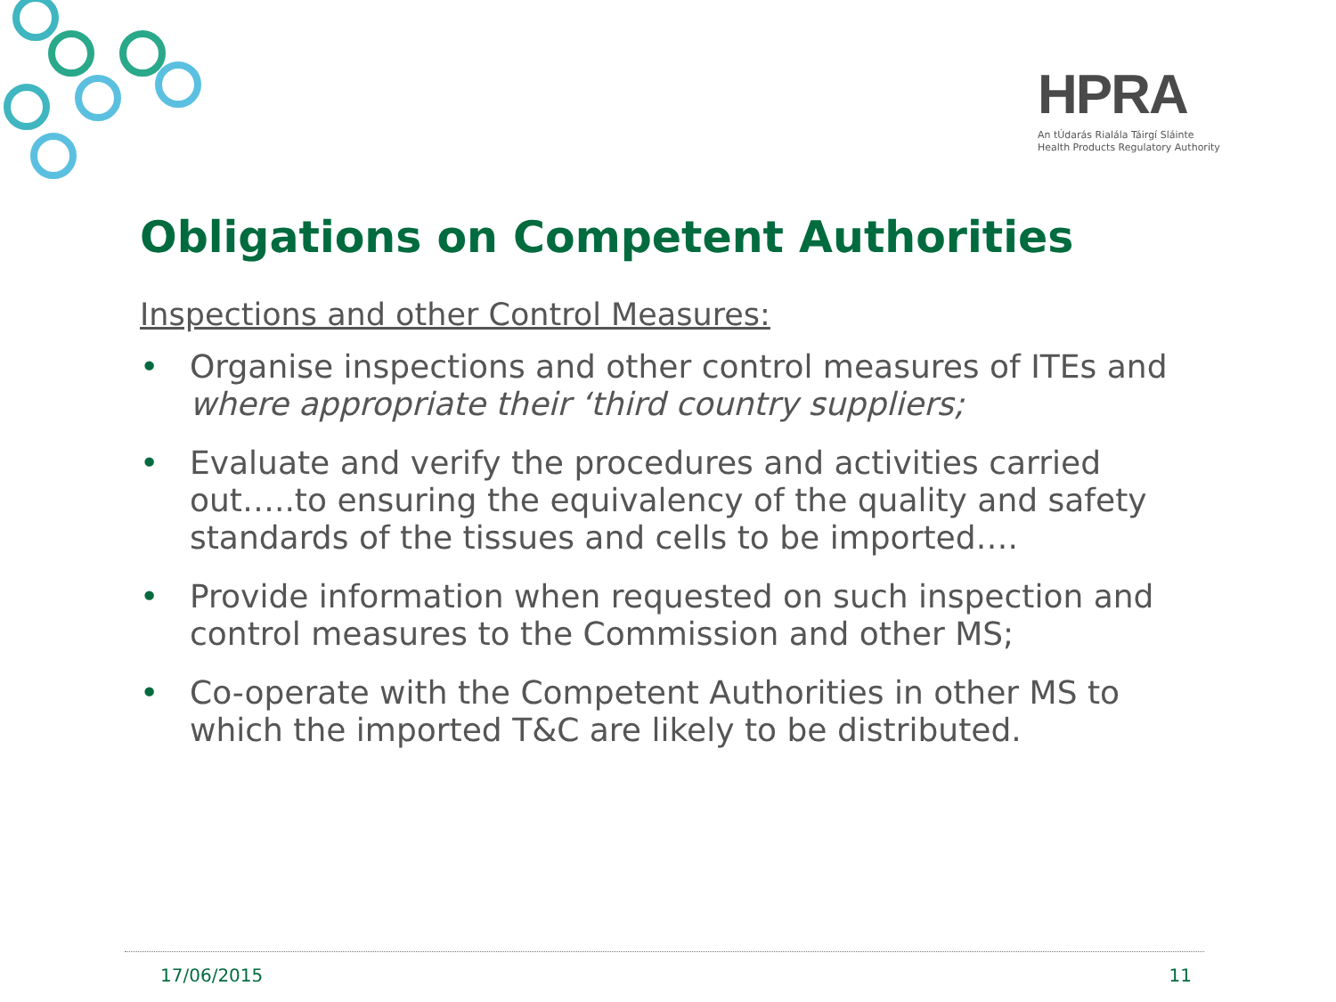HPRA
An tÚdarás Rialála Táirgí Sláinte
Health Products Regulatory Authority
Obligations on Competent Authorities
Inspections and other Control Measures:
• Organise inspections and other control measures of ITEs and where appropriate their ‘third country suppliers;
• Evaluate and verify the procedures and activities carried out…..to ensuring the equivalency of the quality and safety standards of the tissues and cells to be imported….
• Provide information when requested on such inspection and control measures to the Commission and other MS;
• Co-operate with the Competent Authorities in other MS to which the imported T&C are likely to be distributed.
17/06/2015 11